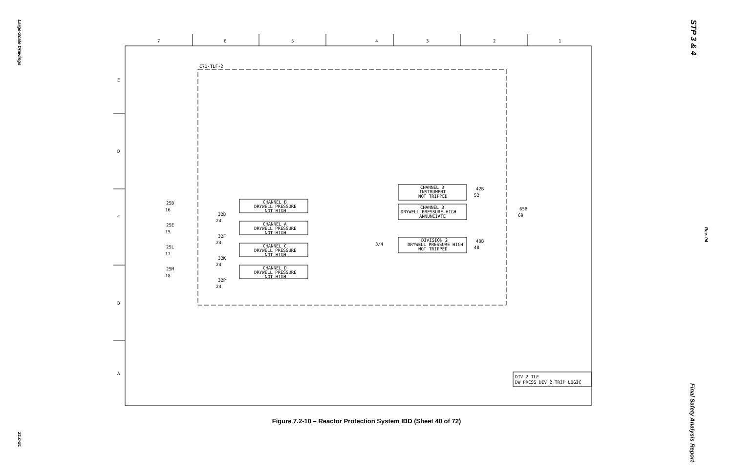Large-Scale Drawings
21.0-91
STP 3 & 4
Rev. 04
Final Safety Analysis Report
7
6
5
4
3
2
1
E
D
C
B
A
C71-TLF-2
25B
16
25E
15
25L
17
25M
18
32B
24
32F
24
32K
24
32P
24
CHANNEL B
DRYWELL PRESSURE
NOT HIGH
CHANNEL A
DRYWELL PRESSURE
NOT HIGH
CHANNEL C
DRYWELL PRESSURE
NOT HIGH
CHANNEL D
DRYWELL PRESSURE
NOT HIGH
CHANNEL B
INSTRUMENT
NOT TRIPPED
CHANNEL B
DRYWELL PRESSURE HIGH
ANNUNCIATE
DIVISION 2
DRYWELL PRESSURE HIGH
NOT TRIPPED
42B
52
40B
48
65B
69
3/4
DIV 2 TLF
DW PRESS DIV 2 TRIP LOGIC
Figure 7.2-10 – Reactor Protection System IBD (Sheet 40 of 72)